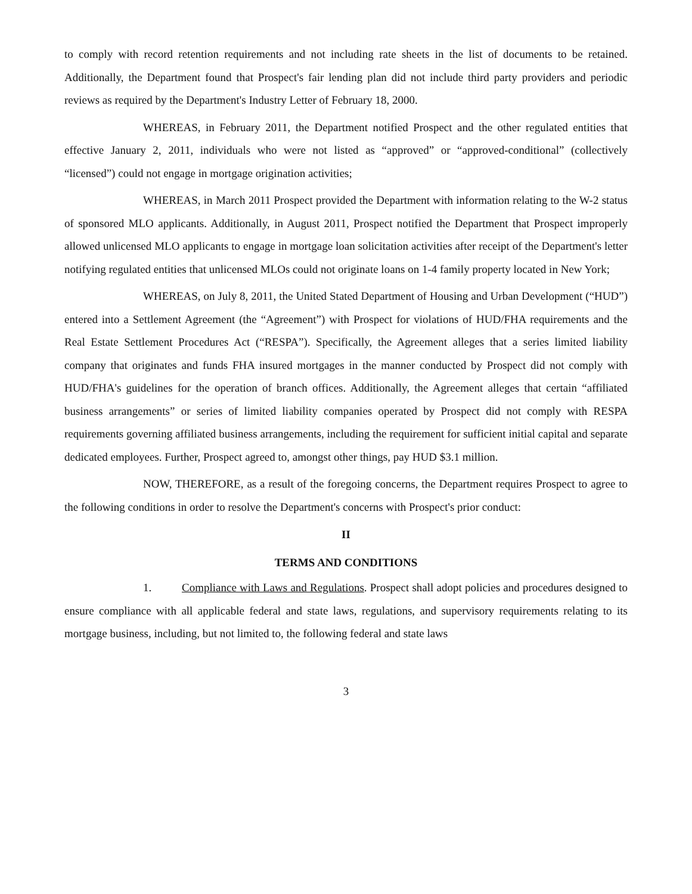to comply with record retention requirements and not including rate sheets in the list of documents to be retained. Additionally, the Department found that Prospect's fair lending plan did not include third party providers and periodic reviews as required by the Department's Industry Letter of February 18, 2000.
WHEREAS, in February 2011, the Department notified Prospect and the other regulated entities that effective January 2, 2011, individuals who were not listed as “approved” or “approved-conditional” (collectively “licensed”) could not engage in mortgage origination activities;
WHEREAS, in March 2011 Prospect provided the Department with information relating to the W-2 status of sponsored MLO applicants. Additionally, in August 2011, Prospect notified the Department that Prospect improperly allowed unlicensed MLO applicants to engage in mortgage loan solicitation activities after receipt of the Department's letter notifying regulated entities that unlicensed MLOs could not originate loans on 1-4 family property located in New York;
WHEREAS, on July 8, 2011, the United Stated Department of Housing and Urban Development (“HUD”) entered into a Settlement Agreement (the “Agreement”) with Prospect for violations of HUD/FHA requirements and the Real Estate Settlement Procedures Act (“RESPA”). Specifically, the Agreement alleges that a series limited liability company that originates and funds FHA insured mortgages in the manner conducted by Prospect did not comply with HUD/FHA's guidelines for the operation of branch offices. Additionally, the Agreement alleges that certain “affiliated business arrangements” or series of limited liability companies operated by Prospect did not comply with RESPA requirements governing affiliated business arrangements, including the requirement for sufficient initial capital and separate dedicated employees. Further, Prospect agreed to, amongst other things, pay HUD $3.1 million.
NOW, THEREFORE, as a result of the foregoing concerns, the Department requires Prospect to agree to the following conditions in order to resolve the Department's concerns with Prospect's prior conduct:
II
TERMS AND CONDITIONS
1. Compliance with Laws and Regulations. Prospect shall adopt policies and procedures designed to ensure compliance with all applicable federal and state laws, regulations, and supervisory requirements relating to its mortgage business, including, but not limited to, the following federal and state laws
3